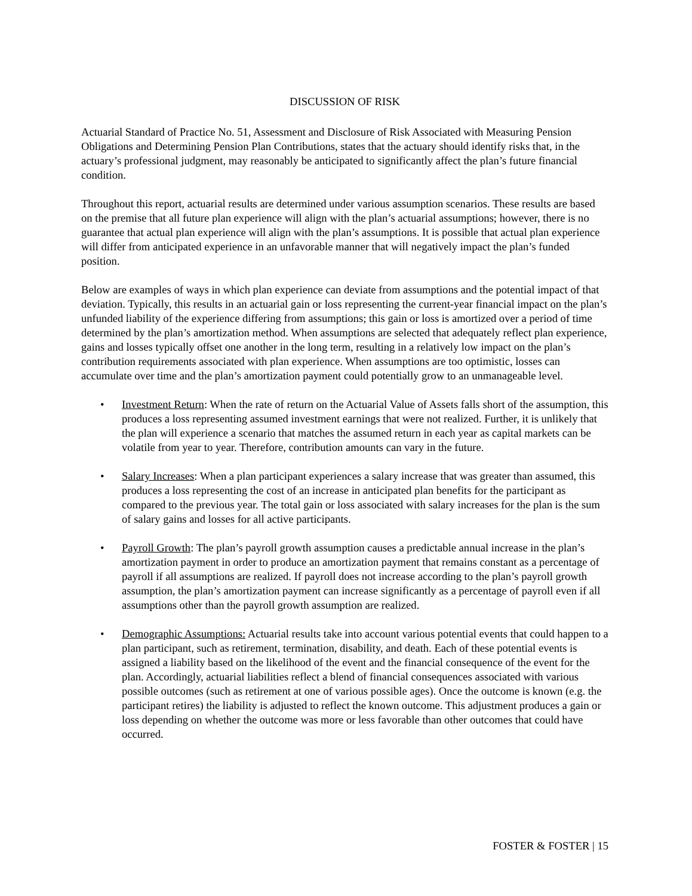DISCUSSION OF RISK
Actuarial Standard of Practice No. 51, Assessment and Disclosure of Risk Associated with Measuring Pension Obligations and Determining Pension Plan Contributions, states that the actuary should identify risks that, in the actuary’s professional judgment, may reasonably be anticipated to significantly affect the plan’s future financial condition.
Throughout this report, actuarial results are determined under various assumption scenarios. These results are based on the premise that all future plan experience will align with the plan’s actuarial assumptions; however, there is no guarantee that actual plan experience will align with the plan’s assumptions. It is possible that actual plan experience will differ from anticipated experience in an unfavorable manner that will negatively impact the plan’s funded position.
Below are examples of ways in which plan experience can deviate from assumptions and the potential impact of that deviation. Typically, this results in an actuarial gain or loss representing the current-year financial impact on the plan’s unfunded liability of the experience differing from assumptions; this gain or loss is amortized over a period of time determined by the plan’s amortization method. When assumptions are selected that adequately reflect plan experience, gains and losses typically offset one another in the long term, resulting in a relatively low impact on the plan’s contribution requirements associated with plan experience. When assumptions are too optimistic, losses can accumulate over time and the plan’s amortization payment could potentially grow to an unmanageable level.
• Investment Return: When the rate of return on the Actuarial Value of Assets falls short of the assumption, this produces a loss representing assumed investment earnings that were not realized. Further, it is unlikely that the plan will experience a scenario that matches the assumed return in each year as capital markets can be volatile from year to year. Therefore, contribution amounts can vary in the future.
• Salary Increases: When a plan participant experiences a salary increase that was greater than assumed, this produces a loss representing the cost of an increase in anticipated plan benefits for the participant as compared to the previous year. The total gain or loss associated with salary increases for the plan is the sum of salary gains and losses for all active participants.
• Payroll Growth: The plan’s payroll growth assumption causes a predictable annual increase in the plan’s amortization payment in order to produce an amortization payment that remains constant as a percentage of payroll if all assumptions are realized. If payroll does not increase according to the plan’s payroll growth assumption, the plan’s amortization payment can increase significantly as a percentage of payroll even if all assumptions other than the payroll growth assumption are realized.
• Demographic Assumptions: Actuarial results take into account various potential events that could happen to a plan participant, such as retirement, termination, disability, and death. Each of these potential events is assigned a liability based on the likelihood of the event and the financial consequence of the event for the plan. Accordingly, actuarial liabilities reflect a blend of financial consequences associated with various possible outcomes (such as retirement at one of various possible ages). Once the outcome is known (e.g. the participant retires) the liability is adjusted to reflect the known outcome. This adjustment produces a gain or loss depending on whether the outcome was more or less favorable than other outcomes that could have occurred.
FOSTER & FOSTER | 15